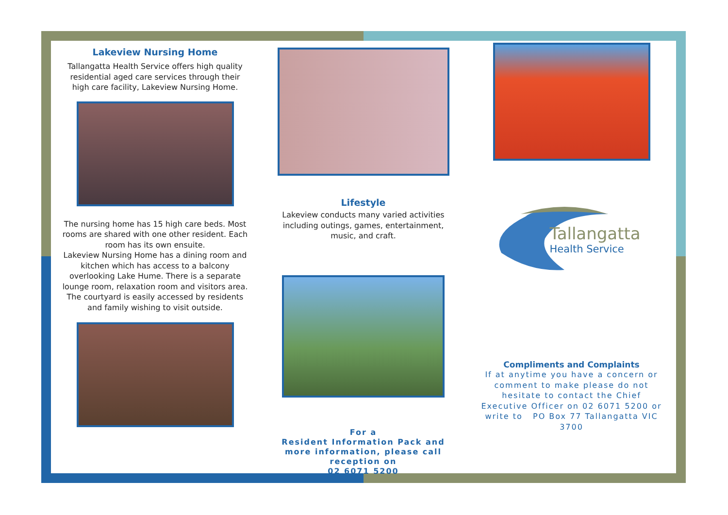Lakeview Nursing Home
Tallangatta Health Service offers high quality residential aged care services through their high care facility, Lakeview Nursing Home.
The nursing home has 15 high care beds. Most rooms are shared with one other resident. Each room has its own ensuite.
Lakeview Nursing Home has a dining room and kitchen which has access to a balcony overlooking Lake Hume. There is a separate lounge room, relaxation room and visitors area. The courtyard is easily accessed by residents and family wishing to visit outside.
Lifestyle
Lakeview conducts many varied activities including outings, games, entertainment, music, and craft.
For a
Resident Information Pack and more information, please call reception on
02 6071 5200
Tallangatta
Health Service
Compliments and Complaints
If at anytime you have a concern or comment to make please do not hesitate to contact the Chief Executive Officer on 02 6071 5200 or write to PO Box 77 Tallangatta VIC 3700